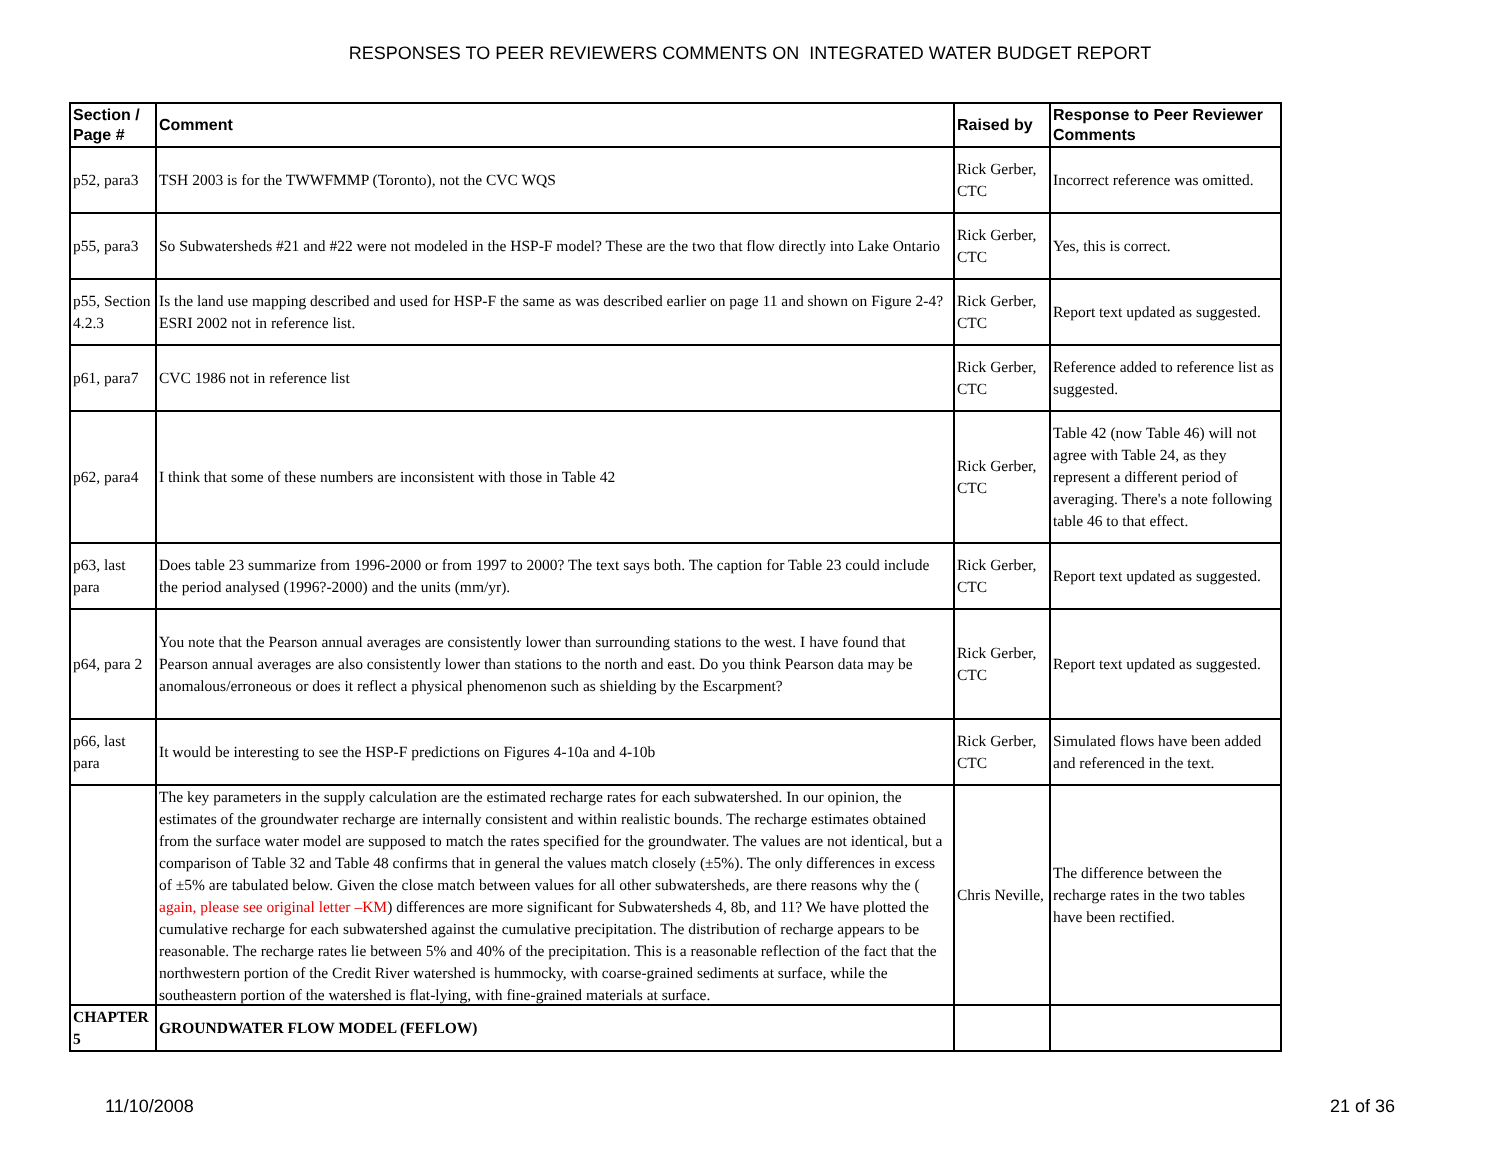RESPONSES TO PEER REVIEWERS COMMENTS ON INTEGRATED WATER BUDGET REPORT
| Section / Page # | Comment | Raised by | Response to Peer Reviewer Comments |
| --- | --- | --- | --- |
| p52, para3 | TSH 2003 is for the TWWFMMP (Toronto), not the CVC WQS | Rick Gerber, CTC | Incorrect reference was omitted. |
| p55, para3 | So Subwatersheds #21 and #22 were not modeled in the HSP-F model? These are the two that flow directly into Lake Ontario | Rick Gerber, CTC | Yes, this is correct. |
| p55, Section 4.2.3 | Is the land use mapping described and used for HSP-F the same as was described earlier on page 11 and shown on Figure 2-4? ESRI 2002 not in reference list. | Rick Gerber, CTC | Report text updated as suggested. |
| p61, para7 | CVC 1986 not in reference list | Rick Gerber, CTC | Reference added to reference list as suggested. |
| p62, para4 | I think that some of these numbers are inconsistent with those in Table 42 | Rick Gerber, CTC | Table 42 (now Table 46) will not agree with Table 24, as they represent a different period of averaging. There's a note following table 46 to that effect. |
| p63, last para | Does table 23 summarize from 1996-2000 or from 1997 to 2000? The text says both. The caption for Table 23 could include the period analysed (1996?-2000) and the units (mm/yr). | Rick Gerber, CTC | Report text updated as suggested. |
| p64, para 2 | You note that the Pearson annual averages are consistently lower than surrounding stations to the west. I have found that Pearson annual averages are also consistently lower than stations to the north and east. Do you think Pearson data may be anomalous/erroneous or does it reflect a physical phenomenon such as shielding by the Escarpment? | Rick Gerber, CTC | Report text updated as suggested. |
| p66, last para | It would be interesting to see the HSP-F predictions on Figures 4-10a and 4-10b | Rick Gerber, CTC | Simulated flows have been added and referenced in the text. |
| | The key parameters in the supply calculation are the estimated recharge rates for each subwatershed. In our opinion, the estimates of the groundwater recharge are internally consistent and within realistic bounds. The recharge estimates obtained from the surface water model are supposed to match the rates specified for the groundwater. The values are not identical, but a comparison of Table 32 and Table 48 confirms that in general the values match closely (±5%). The only differences in excess of ±5% are tabulated below. Given the close match between values for all other subwatersheds, are there reasons why the ( again, please see original letter –KM ) differences are more significant for Subwatersheds 4, 8b, and 11? We have plotted the cumulative recharge for each subwatershed against the cumulative precipitation. The distribution of recharge appears to be reasonable. The recharge rates lie between 5% and 40% of the precipitation. This is a reasonable reflection of the fact that the northwestern portion of the Credit River watershed is hummocky, with coarse-grained sediments at surface, while the southeastern portion of the watershed is flat-lying, with fine-grained materials at surface. | Chris Neville, | The difference between the recharge rates in the two tables have been rectified. |
| CHAPTER 5 | GROUNDWATER FLOW MODEL (FEFLOW) | | |
11/10/2008 21 of 36